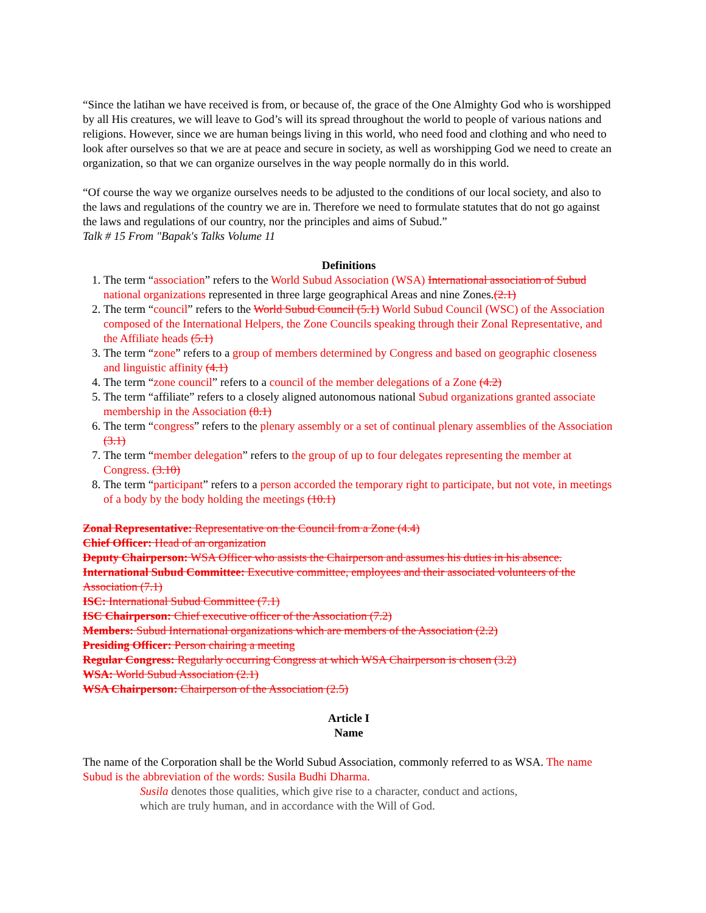“Since the latihan we have received is from, or because of, the grace of the One Almighty God who is worshipped by all His creatures, we will leave to God’s will its spread throughout the world to people of various nations and religions. However, since we are human beings living in this world, who need food and clothing and who need to look after ourselves so that we are at peace and secure in society, as well as worshipping God we need to create an organization, so that we can organize ourselves in the way people normally do in this world.
“Of course the way we organize ourselves needs to be adjusted to the conditions of our local society, and also to the laws and regulations of the country we are in. Therefore we need to formulate statutes that do not go against the laws and regulations of our country, nor the principles and aims of Subud.”
Talk # 15 From "Bapak's Talks Volume 11
Definitions
1. The term “association” refers to the World Subud Association (WSA) International association of Subud national organizations represented in three large geographical Areas and nine Zones.(2.1)
2. The term “council” refers to the World Subud Council (5.1) World Subud Council (WSC) of the Association composed of the International Helpers, the Zone Councils speaking through their Zonal Representative, and the Affiliate heads (5.1)
3. The term “zone” refers to a group of members determined by Congress and based on geographic closeness and linguistic affinity (4.1)
4. The term “zone council” refers to a council of the member delegations of a Zone (4.2)
5. The term “affiliate” refers to a closely aligned autonomous national Subud organizations granted associate membership in the Association (8.1)
6. The term “congress” refers to the plenary assembly or a set of continual plenary assemblies of the Association (3.1)
7. The term “member delegation” refers to the group of up to four delegates representing the member at Congress. (3.10)
8. The term “participant” refers to a person accorded the temporary right to participate, but not vote, in meetings of a body by the body holding the meetings (10.1)
Zonal Representative: Representative on the Council from a Zone (4.4)
Chief Officer: Head of an organization
Deputy Chairperson: WSA Officer who assists the Chairperson and assumes his duties in his absence.
International Subud Committee: Executive committee, employees and their associated volunteers of the Association (7.1)
ISC: International Subud Committee (7.1)
ISC Chairperson: Chief executive officer of the Association (7.2)
Members: Subud International organizations which are members of the Association (2.2)
Presiding Officer: Person chairing a meeting
Regular Congress: Regularly occurring Congress at which WSA Chairperson is chosen (3.2)
WSA: World Subud Association (2.1)
WSA Chairperson: Chairperson of the Association (2.5)
Article I
Name
The name of the Corporation shall be the World Subud Association, commonly referred to as WSA. The name Subud is the abbreviation of the words: Susila Budhi Dharma.
Susila denotes those qualities, which give rise to a character, conduct and actions, which are truly human, and in accordance with the Will of God.